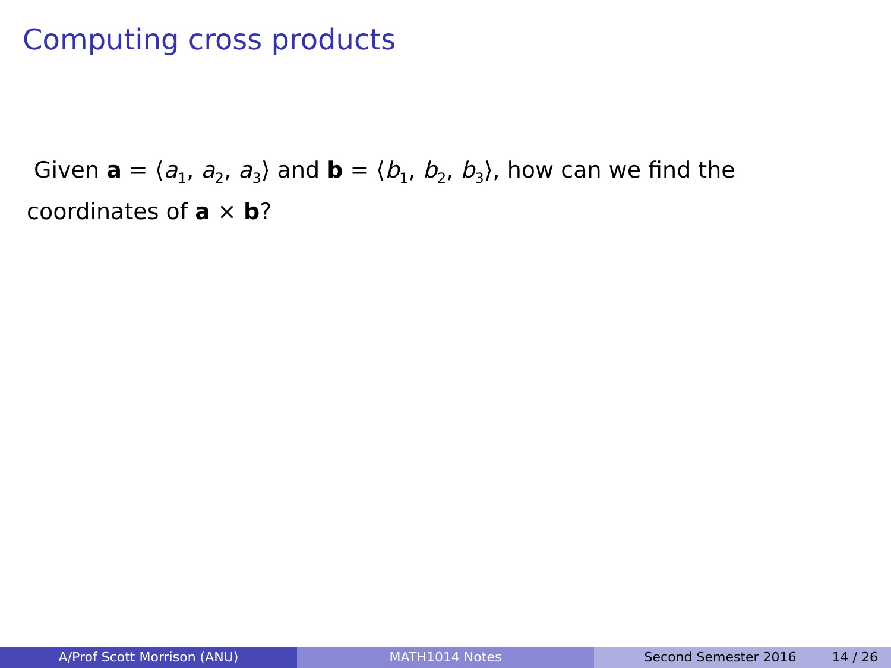Computing cross products
Given a = ⟨a<sub>1</sub>, a<sub>2</sub>, a<sub>3</sub>⟩ and b = ⟨b<sub>1</sub>, b<sub>2</sub>, b<sub>3</sub>⟩, how can we find the coordinates of a × b?
A/Prof Scott Morrison (ANU) MATH1014 Notes Second Semester 2016 14 / 26